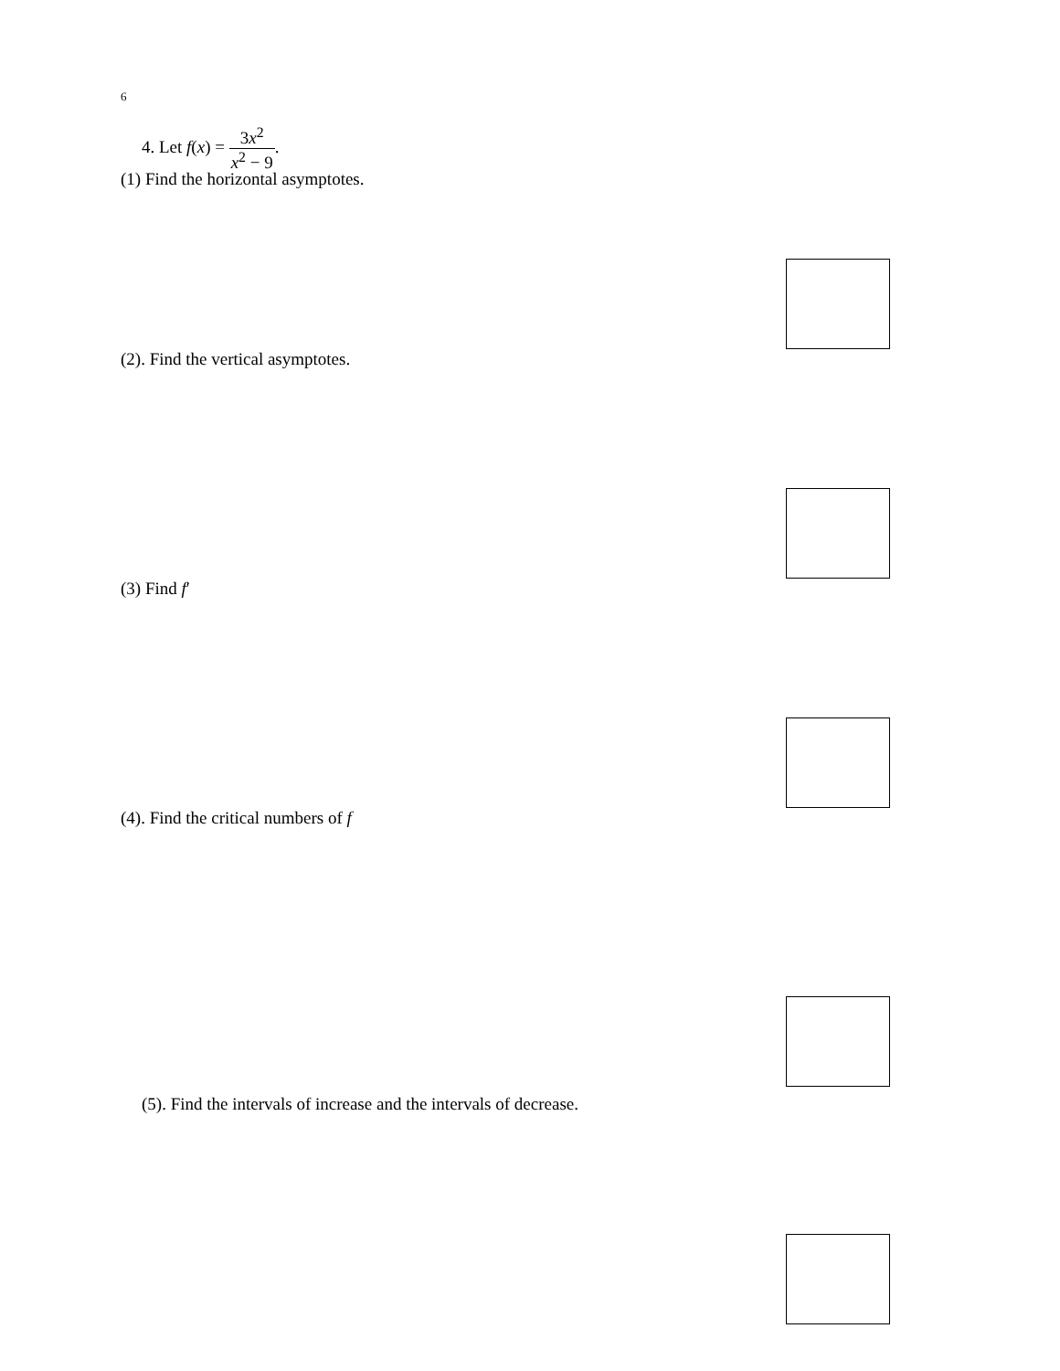6
4. Let f(x) = 3x<sup>2</sup> x<sup>2</sup> − 9.
(1) Find the horizontal asymptotes.
(2). Find the vertical asymptotes.
(3) Find f′
(4). Find the critical numbers of f
(5). Find the intervals of increase and the intervals of decrease.